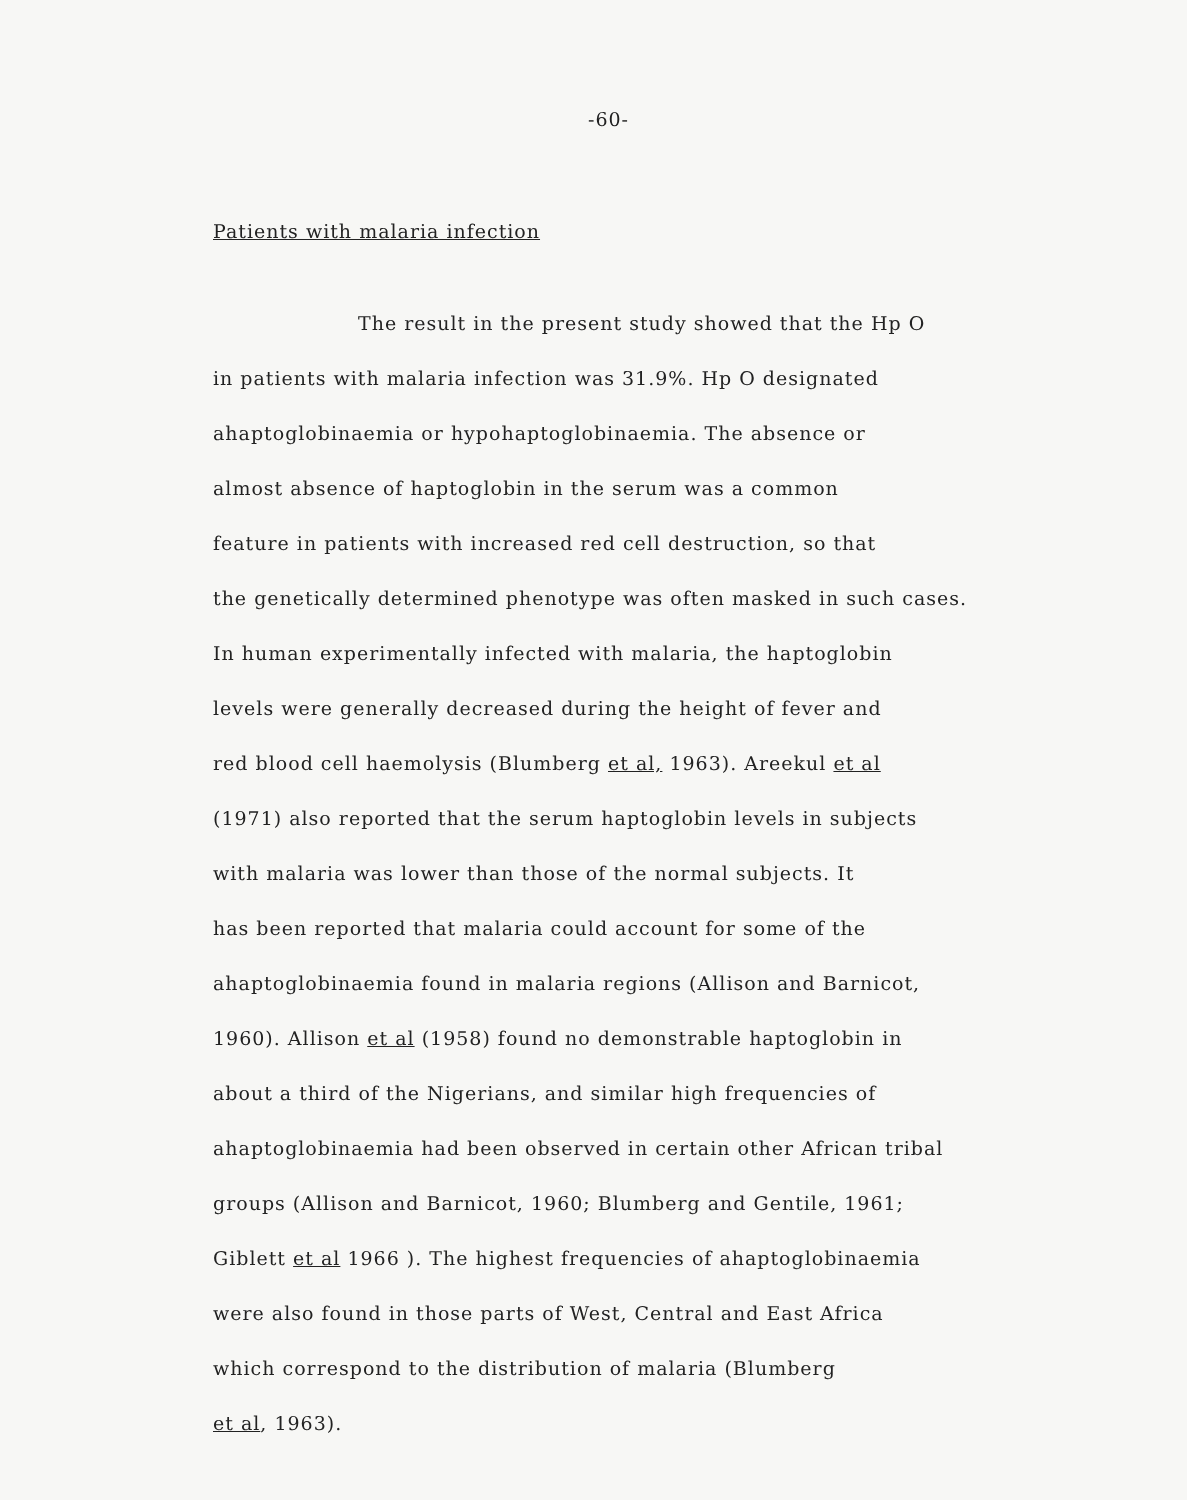-60-
Patients with malaria infection
The result in the present study showed that the Hp O
in patients with malaria infection was 31.9%. Hp O designated
ahaptoglobinaemia or hypohaptoglobinaemia. The absence or
almost absence of haptoglobin in the serum was a common
feature in patients with increased red cell destruction, so that
the genetically determined phenotype was often masked in such cases.
In human experimentally infected with malaria, the haptoglobin
levels were generally decreased during the height of fever and
red blood cell haemolysis (Blumberg et al, 1963). Areekul et al
(1971) also reported that the serum haptoglobin levels in subjects
with malaria was lower than those of the normal subjects. It
has been reported that malaria could account for some of the
ahaptoglobinaemia found in malaria regions (Allison and Barnicot,
1960). Allison et al (1958) found no demonstrable haptoglobin in
about a third of the Nigerians, and similar high frequencies of
ahaptoglobinaemia had been observed in certain other African tribal
groups (Allison and Barnicot, 1960; Blumberg and Gentile, 1961;
Giblett et al 1966 ). The highest frequencies of ahaptoglobinaemia
were also found in those parts of West, Central and East Africa
which correspond to the distribution of malaria (Blumberg
et al, 1963).